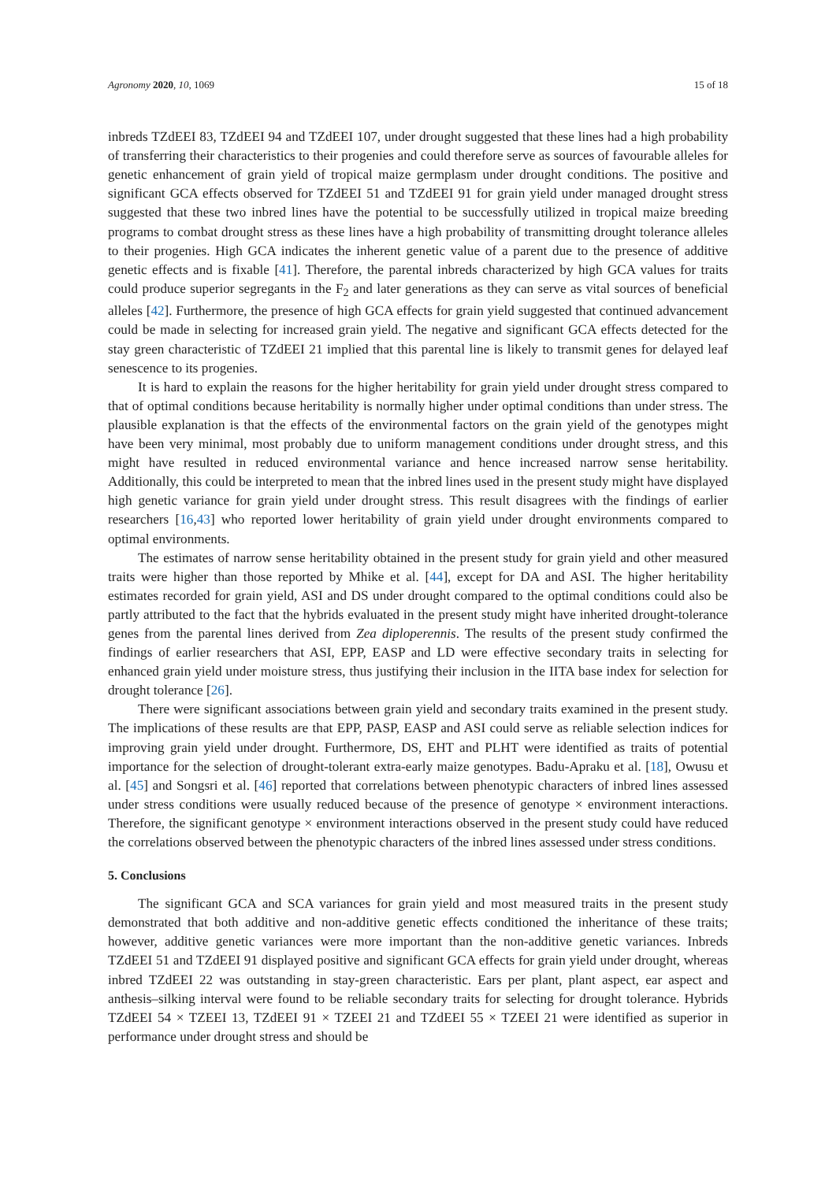Agronomy 2020, 10, 1069 15 of 18
inbreds TZdEEI 83, TZdEEI 94 and TZdEEI 107, under drought suggested that these lines had a high probability of transferring their characteristics to their progenies and could therefore serve as sources of favourable alleles for genetic enhancement of grain yield of tropical maize germplasm under drought conditions. The positive and significant GCA effects observed for TZdEEI 51 and TZdEEI 91 for grain yield under managed drought stress suggested that these two inbred lines have the potential to be successfully utilized in tropical maize breeding programs to combat drought stress as these lines have a high probability of transmitting drought tolerance alleles to their progenies. High GCA indicates the inherent genetic value of a parent due to the presence of additive genetic effects and is fixable [41]. Therefore, the parental inbreds characterized by high GCA values for traits could produce superior segregants in the F<sub>2</sub> and later generations as they can serve as vital sources of beneficial alleles [42]. Furthermore, the presence of high GCA effects for grain yield suggested that continued advancement could be made in selecting for increased grain yield. The negative and significant GCA effects detected for the stay green characteristic of TZdEEI 21 implied that this parental line is likely to transmit genes for delayed leaf senescence to its progenies.
It is hard to explain the reasons for the higher heritability for grain yield under drought stress compared to that of optimal conditions because heritability is normally higher under optimal conditions than under stress. The plausible explanation is that the effects of the environmental factors on the grain yield of the genotypes might have been very minimal, most probably due to uniform management conditions under drought stress, and this might have resulted in reduced environmental variance and hence increased narrow sense heritability. Additionally, this could be interpreted to mean that the inbred lines used in the present study might have displayed high genetic variance for grain yield under drought stress. This result disagrees with the findings of earlier researchers [16,43] who reported lower heritability of grain yield under drought environments compared to optimal environments.
The estimates of narrow sense heritability obtained in the present study for grain yield and other measured traits were higher than those reported by Mhike et al. [44], except for DA and ASI. The higher heritability estimates recorded for grain yield, ASI and DS under drought compared to the optimal conditions could also be partly attributed to the fact that the hybrids evaluated in the present study might have inherited drought-tolerance genes from the parental lines derived from Zea diploperennis. The results of the present study confirmed the findings of earlier researchers that ASI, EPP, EASP and LD were effective secondary traits in selecting for enhanced grain yield under moisture stress, thus justifying their inclusion in the IITA base index for selection for drought tolerance [26].
There were significant associations between grain yield and secondary traits examined in the present study. The implications of these results are that EPP, PASP, EASP and ASI could serve as reliable selection indices for improving grain yield under drought. Furthermore, DS, EHT and PLHT were identified as traits of potential importance for the selection of drought-tolerant extra-early maize genotypes. Badu-Apraku et al. [18], Owusu et al. [45] and Songsri et al. [46] reported that correlations between phenotypic characters of inbred lines assessed under stress conditions were usually reduced because of the presence of genotype × environment interactions. Therefore, the significant genotype × environment interactions observed in the present study could have reduced the correlations observed between the phenotypic characters of the inbred lines assessed under stress conditions.
5. Conclusions
The significant GCA and SCA variances for grain yield and most measured traits in the present study demonstrated that both additive and non-additive genetic effects conditioned the inheritance of these traits; however, additive genetic variances were more important than the non-additive genetic variances. Inbreds TZdEEI 51 and TZdEEI 91 displayed positive and significant GCA effects for grain yield under drought, whereas inbred TZdEEI 22 was outstanding in stay-green characteristic. Ears per plant, plant aspect, ear aspect and anthesis–silking interval were found to be reliable secondary traits for selecting for drought tolerance. Hybrids TZdEEI 54 × TZEEI 13, TZdEEI 91 × TZEEI 21 and TZdEEI 55 × TZEEI 21 were identified as superior in performance under drought stress and should be